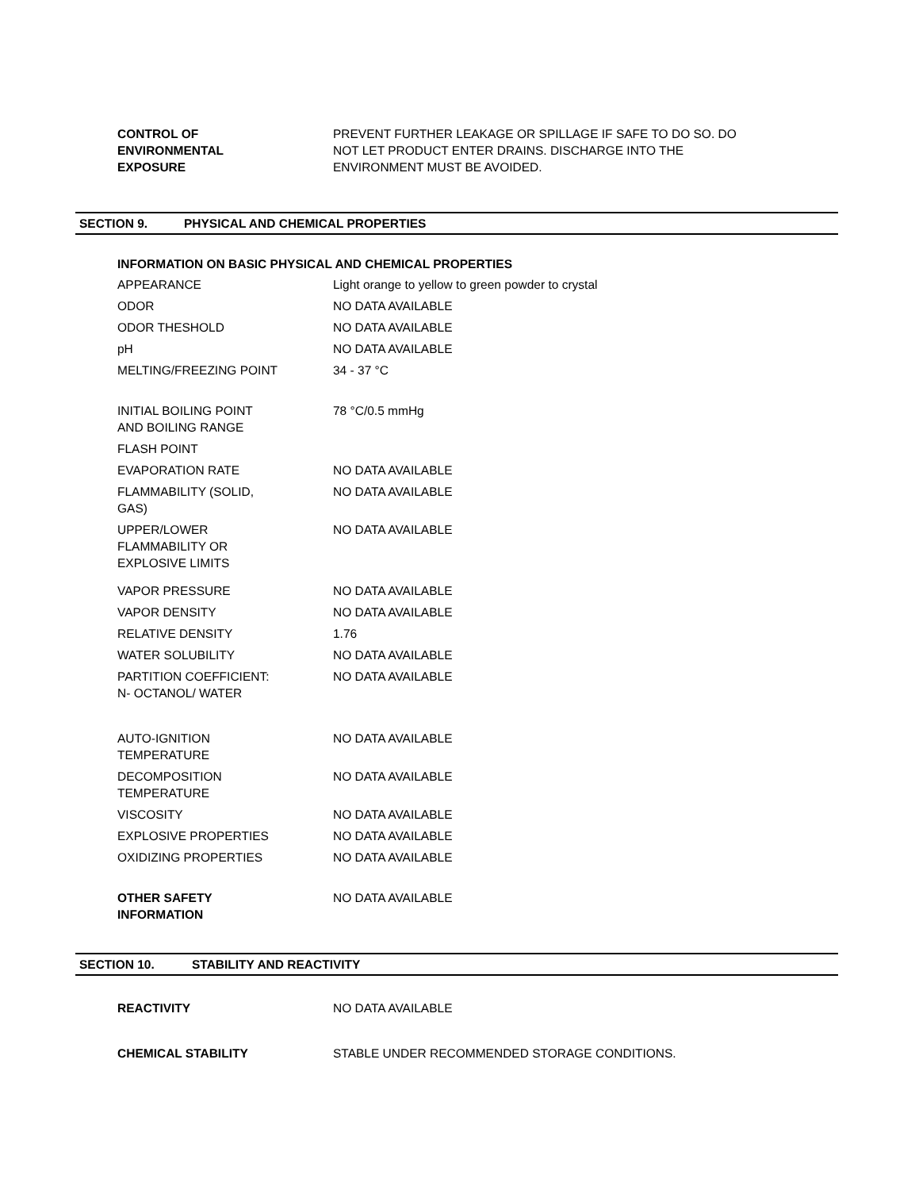| CONTROL OF ENVIRONMENTAL EXPOSURE | PREVENT FURTHER LEAKAGE OR SPILLAGE IF SAFE TO DO SO. DO NOT LET PRODUCT ENTER DRAINS. DISCHARGE INTO THE ENVIRONMENT MUST BE AVOIDED. |
SECTION 9. PHYSICAL AND CHEMICAL PROPERTIES
INFORMATION ON BASIC PHYSICAL AND CHEMICAL PROPERTIES
| APPEARANCE | Light orange to yellow to green powder to crystal |
| ODOR | NO DATA AVAILABLE |
| ODOR THESHOLD | NO DATA AVAILABLE |
| pH | NO DATA AVAILABLE |
| MELTING/FREEZING POINT | 34 - 37 °C |
| INITIAL BOILING POINT AND BOILING RANGE | 78 °C/0.5 mmHg |
| FLASH POINT | |
| EVAPORATION RATE | NO DATA AVAILABLE |
| FLAMMABILITY (SOLID, GAS) | NO DATA AVAILABLE |
| UPPER/LOWER FLAMMABILITY OR EXPLOSIVE LIMITS | NO DATA AVAILABLE |
| VAPOR PRESSURE | NO DATA AVAILABLE |
| VAPOR DENSITY | NO DATA AVAILABLE |
| RELATIVE DENSITY | 1.76 |
| WATER SOLUBILITY | NO DATA AVAILABLE |
| PARTITION COEFFICIENT: N- OCTANOL/ WATER | NO DATA AVAILABLE |
| AUTO-IGNITION TEMPERATURE | NO DATA AVAILABLE |
| DECOMPOSITION TEMPERATURE | NO DATA AVAILABLE |
| VISCOSITY | NO DATA AVAILABLE |
| EXPLOSIVE PROPERTIES | NO DATA AVAILABLE |
| OXIDIZING PROPERTIES | NO DATA AVAILABLE |
| OTHER SAFETY INFORMATION | NO DATA AVAILABLE |
SECTION 10. STABILITY AND REACTIVITY
| REACTIVITY | NO DATA AVAILABLE |
| CHEMICAL STABILITY | STABLE UNDER RECOMMENDED STORAGE CONDITIONS. |